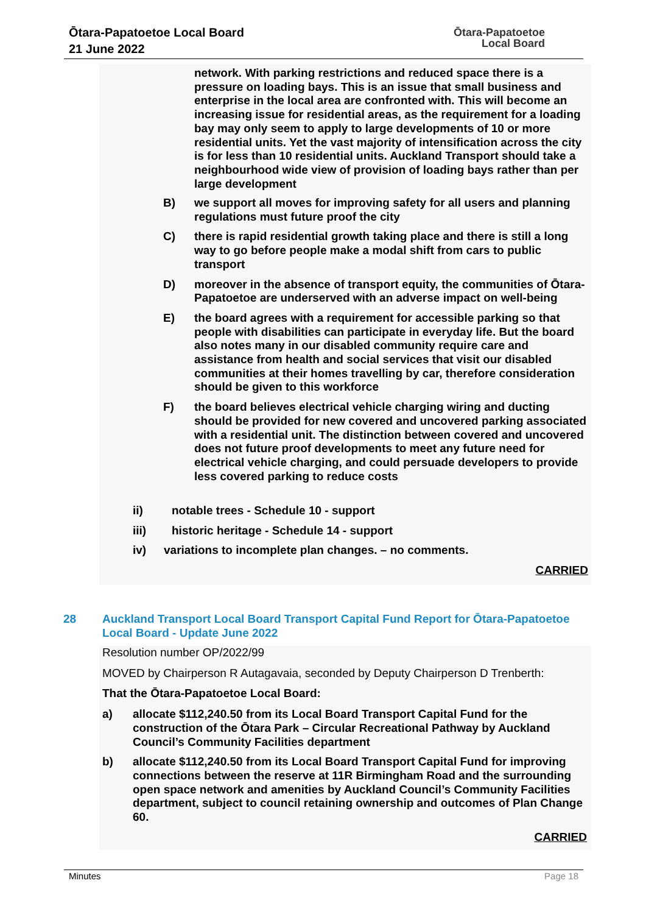Ōtara-Papatoetoe Local Board
21 June 2022
Ōtara-Papatoetoe
Local Board
network. With parking restrictions and reduced space there is a pressure on loading bays. This is an issue that small business and enterprise in the local area are confronted with. This will become an increasing issue for residential areas, as the requirement for a loading bay may only seem to apply to large developments of 10 or more residential units. Yet the vast majority of intensification across the city is for less than 10 residential units. Auckland Transport should take a neighbourhood wide view of provision of loading bays rather than per large development
B)
we support all moves for improving safety for all users and planning regulations must future proof the city
C)
there is rapid residential growth taking place and there is still a long way to go before people make a modal shift from cars to public transport
D)
moreover in the absence of transport equity, the communities of Ōtara-Papatoetoe are underserved with an adverse impact on well-being
E)
the board agrees with a requirement for accessible parking so that people with disabilities can participate in everyday life. But the board also notes many in our disabled community require care and assistance from health and social services that visit our disabled communities at their homes travelling by car, therefore consideration should be given to this workforce
F)
the board believes electrical vehicle charging wiring and ducting should be provided for new covered and uncovered parking associated with a residential unit. The distinction between covered and uncovered does not future proof developments to meet any future need for electrical vehicle charging, and could persuade developers to provide less covered parking to reduce costs
ii)
notable trees - Schedule 10 - support
iii)
historic heritage - Schedule 14 - support
iv)
variations to incomplete plan changes. – no comments.
CARRIED
28
Auckland Transport Local Board Transport Capital Fund Report for Ōtara-Papatoetoe Local Board - Update June 2022
Resolution number OP/2022/99
MOVED by Chairperson R Autagavaia, seconded by Deputy Chairperson D Trenberth:
That the Ōtara-Papatoetoe Local Board:
a)
allocate $112,240.50 from its Local Board Transport Capital Fund for the construction of the Ōtara Park – Circular Recreational Pathway by Auckland Council’s Community Facilities department
b)
allocate $112,240.50 from its Local Board Transport Capital Fund for improving connections between the reserve at 11R Birmingham Road and the surrounding open space network and amenities by Auckland Council’s Community Facilities department, subject to council retaining ownership and outcomes of Plan Change 60.
CARRIED
Minutes Page 18